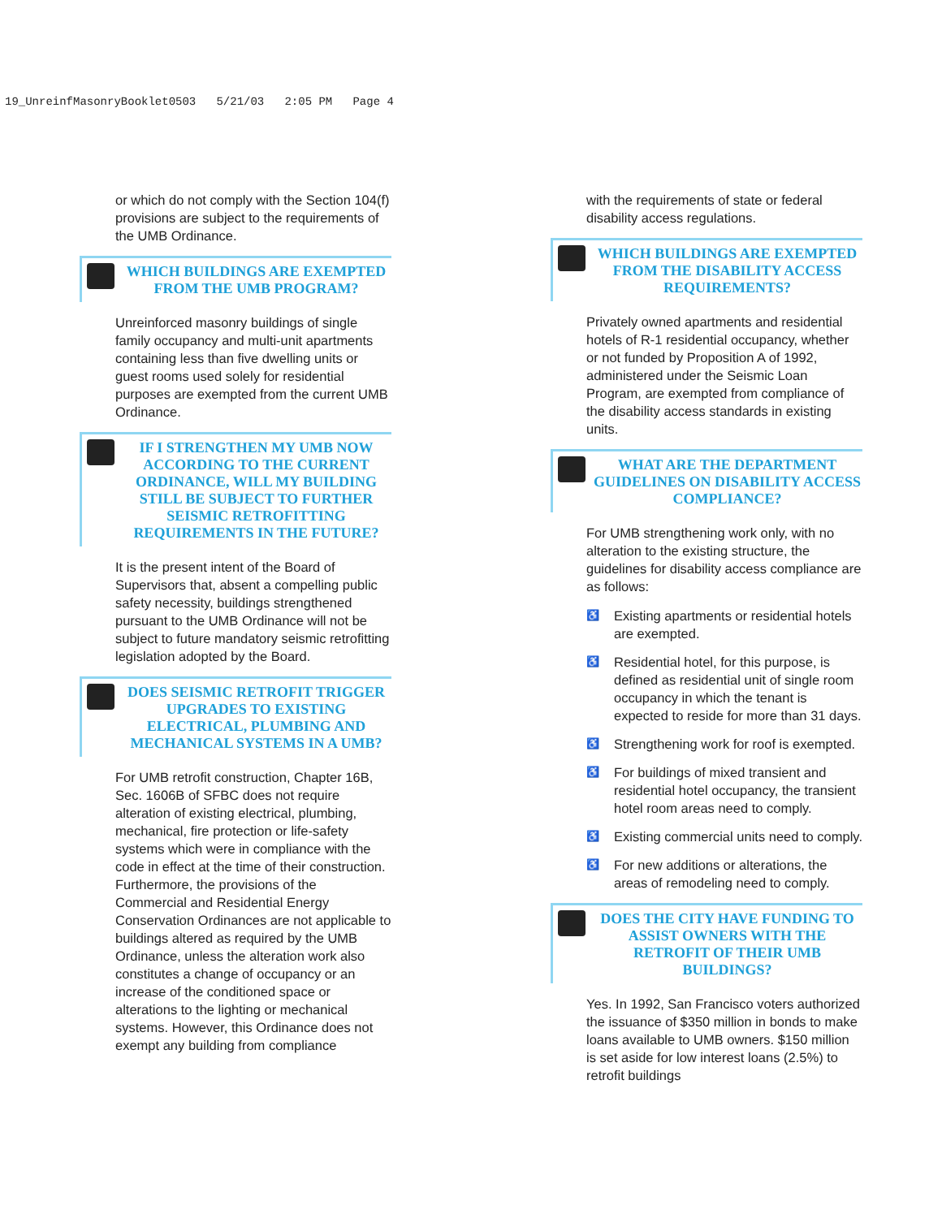19_UnreinfMasonryBooklet0503 5/21/03 2:05 PM Page 4
or which do not comply with the Section 104(f) provisions are subject to the requirements of the UMB Ordinance.
WHICH BUILDINGS ARE EXEMPTED
FROM THE UMB PROGRAM?
Unreinforced masonry buildings of single family occupancy and multi-unit apartments containing less than five dwelling units or guest rooms used solely for residential purposes are exempted from the current UMB Ordinance.
IF I STRENGTHEN MY UMB NOW ACCORDING TO THE CURRENT ORDINANCE, WILL MY BUILDING STILL BE SUBJECT TO FURTHER SEISMIC RETROFITTING REQUIREMENTS IN THE FUTURE?
It is the present intent of the Board of Supervisors that, absent a compelling public safety necessity, buildings strengthened pursuant to the UMB Ordinance will not be subject to future mandatory seismic retrofitting legislation adopted by the Board.
DOES SEISMIC RETROFIT TRIGGER UPGRADES TO EXISTING ELECTRICAL, PLUMBING AND MECHANICAL SYSTEMS IN A UMB?
For UMB retrofit construction, Chapter 16B, Sec. 1606B of SFBC does not require alteration of existing electrical, plumbing, mechanical, fire protection or life-safety systems which were in compliance with the code in effect at the time of their construction. Furthermore, the provisions of the Commercial and Residential Energy Conservation Ordinances are not applicable to buildings altered as required by the UMB Ordinance, unless the alteration work also constitutes a change of occupancy or an increase of the conditioned space or alterations to the lighting or mechanical systems. However, this Ordinance does not exempt any building from compliance
with the requirements of state or federal disability access regulations.
WHICH BUILDINGS ARE EXEMPTED FROM THE DISABILITY ACCESS REQUIREMENTS?
Privately owned apartments and residential hotels of R-1 residential occupancy, whether or not funded by Proposition A of 1992, administered under the Seismic Loan Program, are exempted from compliance of the disability access standards in existing units.
WHAT ARE THE DEPARTMENT GUIDELINES ON DISABILITY ACCESS COMPLIANCE?
For UMB strengthening work only, with no alteration to the existing structure, the guidelines for disability access compliance are as follows:
♿ Existing apartments or residential hotels are exempted.
♿ Residential hotel, for this purpose, is defined as residential unit of single room occupancy in which the tenant is expected to reside for more than 31 days.
♿ Strengthening work for roof is exempted.
♿ For buildings of mixed transient and residential hotel occupancy, the transient hotel room areas need to comply.
♿ Existing commercial units need to comply.
♿ For new additions or alterations, the areas of remodeling need to comply.
DOES THE CITY HAVE FUNDING TO ASSIST OWNERS WITH THE RETROFIT OF THEIR UMB BUILDINGS?
Yes. In 1992, San Francisco voters authorized the issuance of $350 million in bonds to make loans available to UMB owners. $150 million is set aside for low interest loans (2.5%) to retrofit buildings